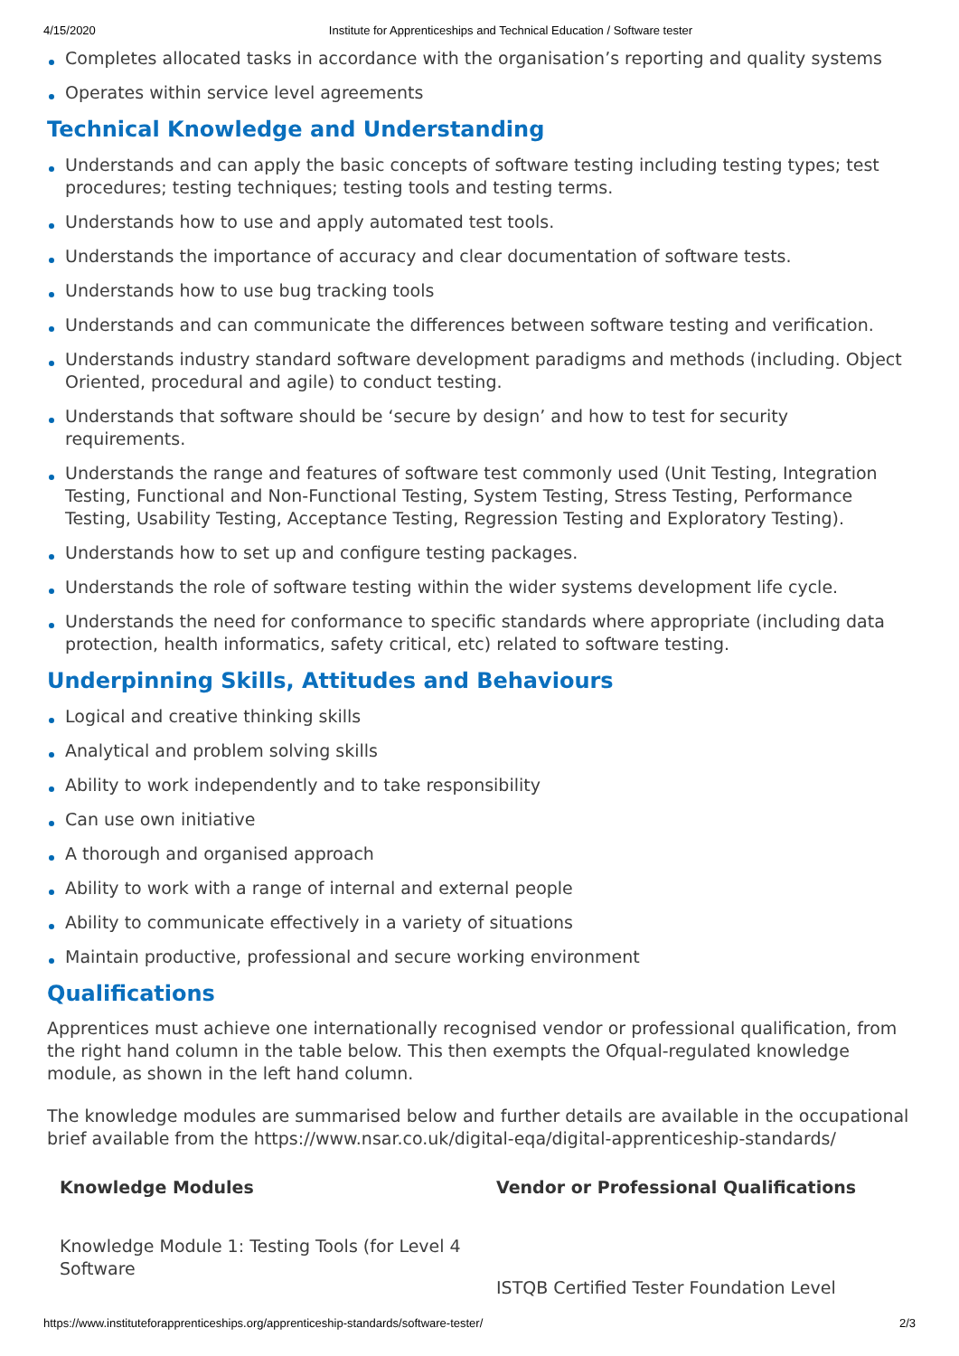4/15/2020 Institute for Apprenticeships and Technical Education / Software tester
Completes allocated tasks in accordance with the organisation’s reporting and quality systems
Operates within service level agreements
Technical Knowledge and Understanding
Understands and can apply the basic concepts of software testing including testing types; test procedures; testing techniques; testing tools and testing terms.
Understands how to use and apply automated test tools.
Understands the importance of accuracy and clear documentation of software tests.
Understands how to use bug tracking tools
Understands and can communicate the differences between software testing and verification.
Understands industry standard software development paradigms and methods (including. Object Oriented, procedural and agile) to conduct testing.
Understands that software should be ‘secure by design’ and how to test for security requirements.
Understands the range and features of software test commonly used (Unit Testing, Integration Testing, Functional and Non-Functional Testing, System Testing, Stress Testing, Performance Testing, Usability Testing, Acceptance Testing, Regression Testing and Exploratory Testing).
Understands how to set up and configure testing packages.
Understands the role of software testing within the wider systems development life cycle.
Understands the need for conformance to specific standards where appropriate (including data protection, health informatics, safety critical, etc) related to software testing.
Underpinning Skills, Attitudes and Behaviours
Logical and creative thinking skills
Analytical and problem solving skills
Ability to work independently and to take responsibility
Can use own initiative
A thorough and organised approach
Ability to work with a range of internal and external people
Ability to communicate effectively in a variety of situations
Maintain productive, professional and secure working environment
Qualifications
Apprentices must achieve one internationally recognised vendor or professional qualification, from the right hand column in the table below. This then exempts the Ofqual-regulated knowledge module, as shown in the left hand column.
The knowledge modules are summarised below and further details are available in the occupational brief available from the https://www.nsar.co.uk/digital-eqa/digital-apprenticeship-standards/
| Knowledge Modules | Vendor or Professional Qualifications |
| --- | --- |
| Knowledge Module 1: Testing Tools (for Level 4 Software | ISTQB Certified Tester Foundation Level |
https://www.instituteforapprenticeships.org/apprenticeship-standards/software-tester/ 2/3